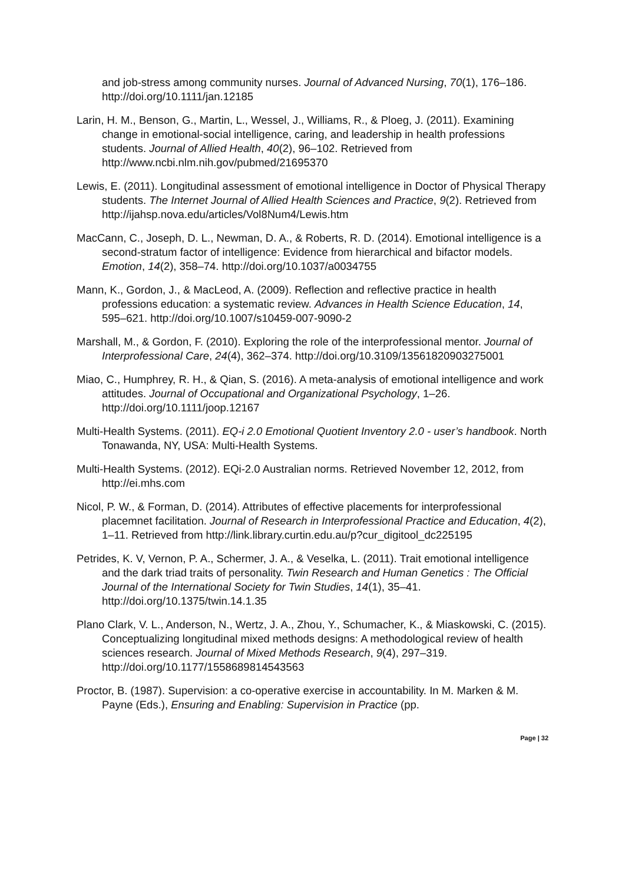and job-stress among community nurses. Journal of Advanced Nursing, 70(1), 176–186. http://doi.org/10.1111/jan.12185
Larin, H. M., Benson, G., Martin, L., Wessel, J., Williams, R., & Ploeg, J. (2011). Examining change in emotional-social intelligence, caring, and leadership in health professions students. Journal of Allied Health, 40(2), 96–102. Retrieved from http://www.ncbi.nlm.nih.gov/pubmed/21695370
Lewis, E. (2011). Longitudinal assessment of emotional intelligence in Doctor of Physical Therapy students. The Internet Journal of Allied Health Sciences and Practice, 9(2). Retrieved from http://ijahsp.nova.edu/articles/Vol8Num4/Lewis.htm
MacCann, C., Joseph, D. L., Newman, D. A., & Roberts, R. D. (2014). Emotional intelligence is a second-stratum factor of intelligence: Evidence from hierarchical and bifactor models. Emotion, 14(2), 358–74. http://doi.org/10.1037/a0034755
Mann, K., Gordon, J., & MacLeod, A. (2009). Reflection and reflective practice in health professions education: a systematic review. Advances in Health Science Education, 14, 595–621. http://doi.org/10.1007/s10459-007-9090-2
Marshall, M., & Gordon, F. (2010). Exploring the role of the interprofessional mentor. Journal of Interprofessional Care, 24(4), 362–374. http://doi.org/10.3109/13561820903275001
Miao, C., Humphrey, R. H., & Qian, S. (2016). A meta-analysis of emotional intelligence and work attitudes. Journal of Occupational and Organizational Psychology, 1–26. http://doi.org/10.1111/joop.12167
Multi-Health Systems. (2011). EQ-i 2.0 Emotional Quotient Inventory 2.0 - user’s handbook. North Tonawanda, NY, USA: Multi-Health Systems.
Multi-Health Systems. (2012). EQi-2.0 Australian norms. Retrieved November 12, 2012, from http://ei.mhs.com
Nicol, P. W., & Forman, D. (2014). Attributes of effective placements for interprofessional placemnet facilitation. Journal of Research in Interprofessional Practice and Education, 4(2), 1–11. Retrieved from http://link.library.curtin.edu.au/p?cur_digitool_dc225195
Petrides, K. V, Vernon, P. A., Schermer, J. A., & Veselka, L. (2011). Trait emotional intelligence and the dark triad traits of personality. Twin Research and Human Genetics : The Official Journal of the International Society for Twin Studies, 14(1), 35–41. http://doi.org/10.1375/twin.14.1.35
Plano Clark, V. L., Anderson, N., Wertz, J. A., Zhou, Y., Schumacher, K., & Miaskowski, C. (2015). Conceptualizing longitudinal mixed methods designs: A methodological review of health sciences research. Journal of Mixed Methods Research, 9(4), 297–319. http://doi.org/10.1177/1558689814543563
Proctor, B. (1987). Supervision: a co-operative exercise in accountability. In M. Marken & M. Payne (Eds.), Ensuring and Enabling: Supervision in Practice (pp.
Page | 32